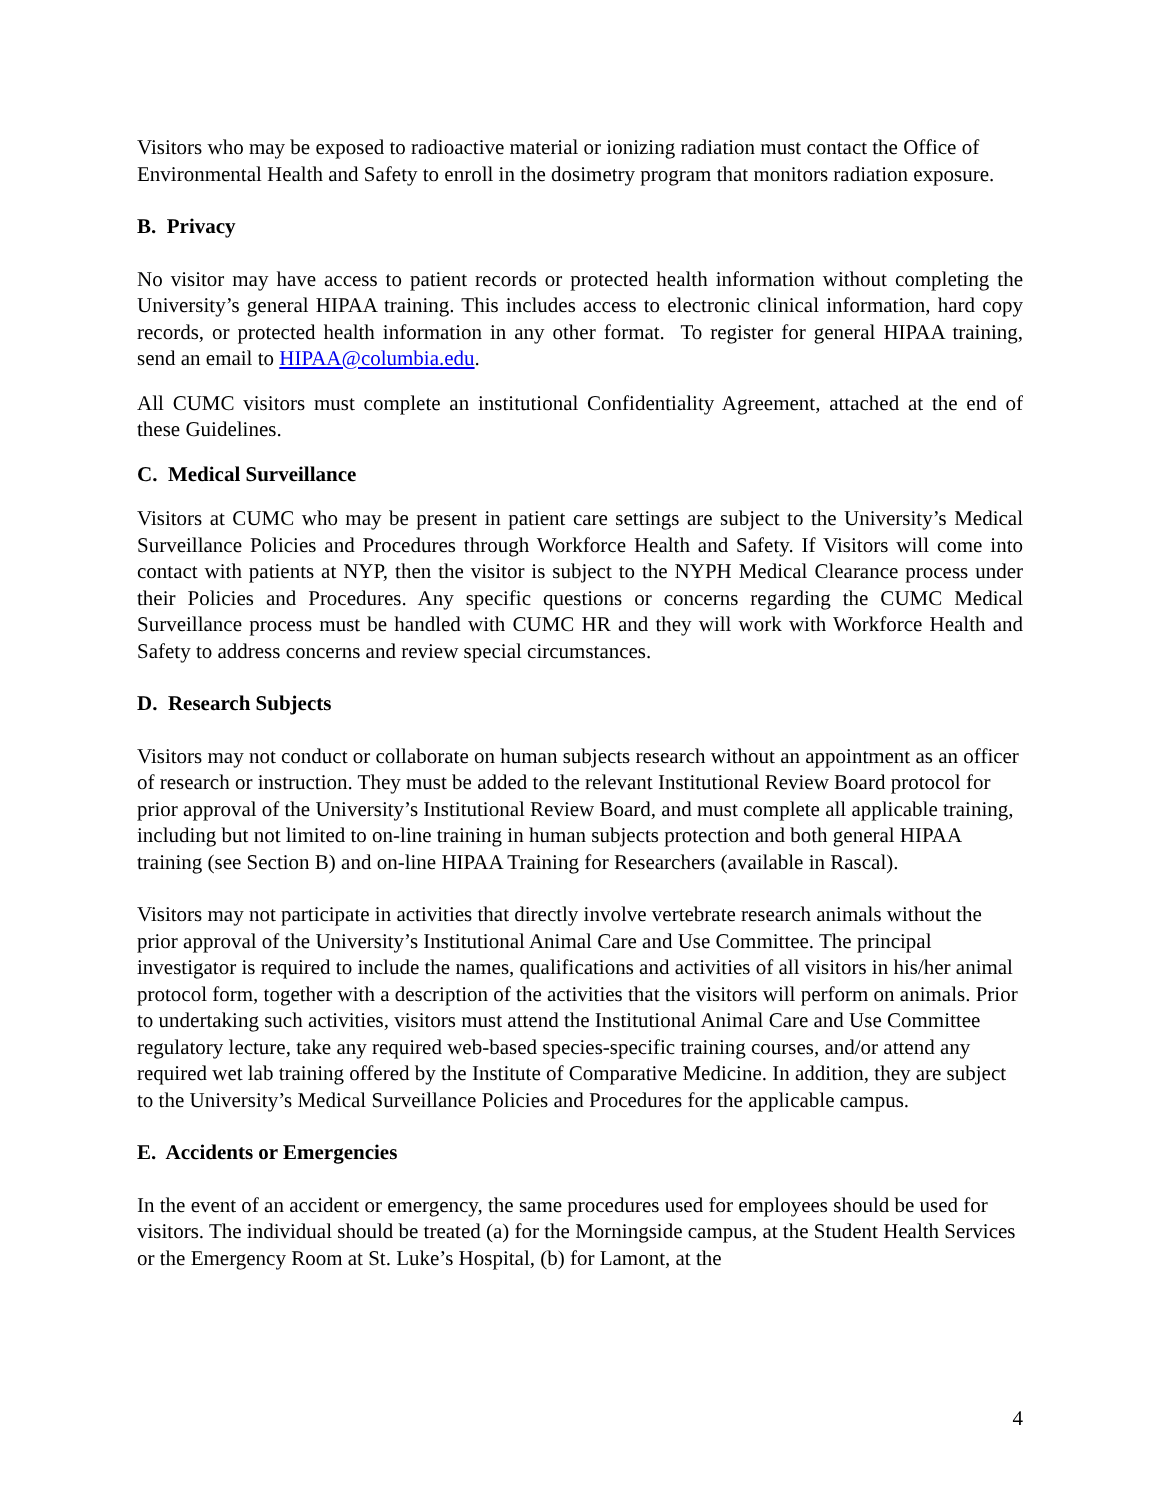Visitors who may be exposed to radioactive material or ionizing radiation must contact the Office of Environmental Health and Safety to enroll in the dosimetry program that monitors radiation exposure.
B. Privacy
No visitor may have access to patient records or protected health information without completing the University’s general HIPAA training. This includes access to electronic clinical information, hard copy records, or protected health information in any other format. To register for general HIPAA training, send an email to HIPAA@columbia.edu.
All CUMC visitors must complete an institutional Confidentiality Agreement, attached at the end of these Guidelines.
C. Medical Surveillance
Visitors at CUMC who may be present in patient care settings are subject to the University’s Medical Surveillance Policies and Procedures through Workforce Health and Safety. If Visitors will come into contact with patients at NYP, then the visitor is subject to the NYPH Medical Clearance process under their Policies and Procedures. Any specific questions or concerns regarding the CUMC Medical Surveillance process must be handled with CUMC HR and they will work with Workforce Health and Safety to address concerns and review special circumstances.
D. Research Subjects
Visitors may not conduct or collaborate on human subjects research without an appointment as an officer of research or instruction. They must be added to the relevant Institutional Review Board protocol for prior approval of the University’s Institutional Review Board, and must complete all applicable training, including but not limited to on-line training in human subjects protection and both general HIPAA training (see Section B) and on-line HIPAA Training for Researchers (available in Rascal).
Visitors may not participate in activities that directly involve vertebrate research animals without the prior approval of the University’s Institutional Animal Care and Use Committee. The principal investigator is required to include the names, qualifications and activities of all visitors in his/her animal protocol form, together with a description of the activities that the visitors will perform on animals. Prior to undertaking such activities, visitors must attend the Institutional Animal Care and Use Committee regulatory lecture, take any required web-based species-specific training courses, and/or attend any required wet lab training offered by the Institute of Comparative Medicine. In addition, they are subject to the University’s Medical Surveillance Policies and Procedures for the applicable campus.
E. Accidents or Emergencies
In the event of an accident or emergency, the same procedures used for employees should be used for visitors. The individual should be treated (a) for the Morningside campus, at the Student Health Services or the Emergency Room at St. Luke’s Hospital, (b) for Lamont, at the
4